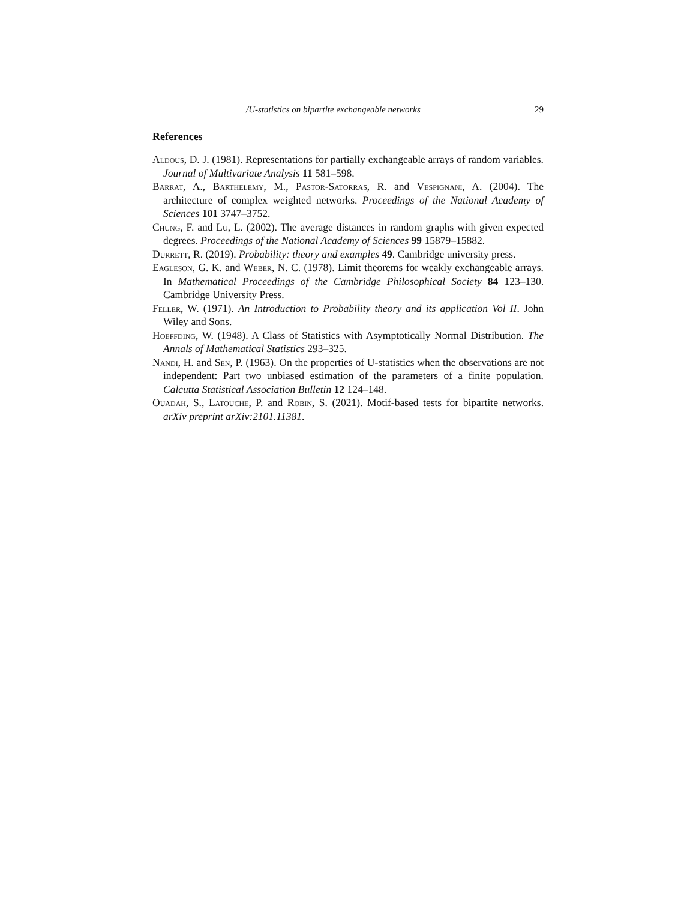/U-statistics on bipartite exchangeable networks 29
References
Aldous, D. J. (1981). Representations for partially exchangeable arrays of random variables. Journal of Multivariate Analysis 11 581–598.
Barrat, A., Barthelemy, M., Pastor-Satorras, R. and Vespignani, A. (2004). The architecture of complex weighted networks. Proceedings of the National Academy of Sciences 101 3747–3752.
Chung, F. and Lu, L. (2002). The average distances in random graphs with given expected degrees. Proceedings of the National Academy of Sciences 99 15879–15882.
Durrett, R. (2019). Probability: theory and examples 49. Cambridge university press.
Eagleson, G. K. and Weber, N. C. (1978). Limit theorems for weakly exchangeable arrays. In Mathematical Proceedings of the Cambridge Philosophical Society 84 123–130. Cambridge University Press.
Feller, W. (1971). An Introduction to Probability theory and its application Vol II. John Wiley and Sons.
Hoeffding, W. (1948). A Class of Statistics with Asymptotically Normal Distribution. The Annals of Mathematical Statistics 293–325.
Nandi, H. and Sen, P. (1963). On the properties of U-statistics when the observations are not independent: Part two unbiased estimation of the parameters of a finite population. Calcutta Statistical Association Bulletin 12 124–148.
Ouadah, S., Latouche, P. and Robin, S. (2021). Motif-based tests for bipartite networks. arXiv preprint arXiv:2101.11381.